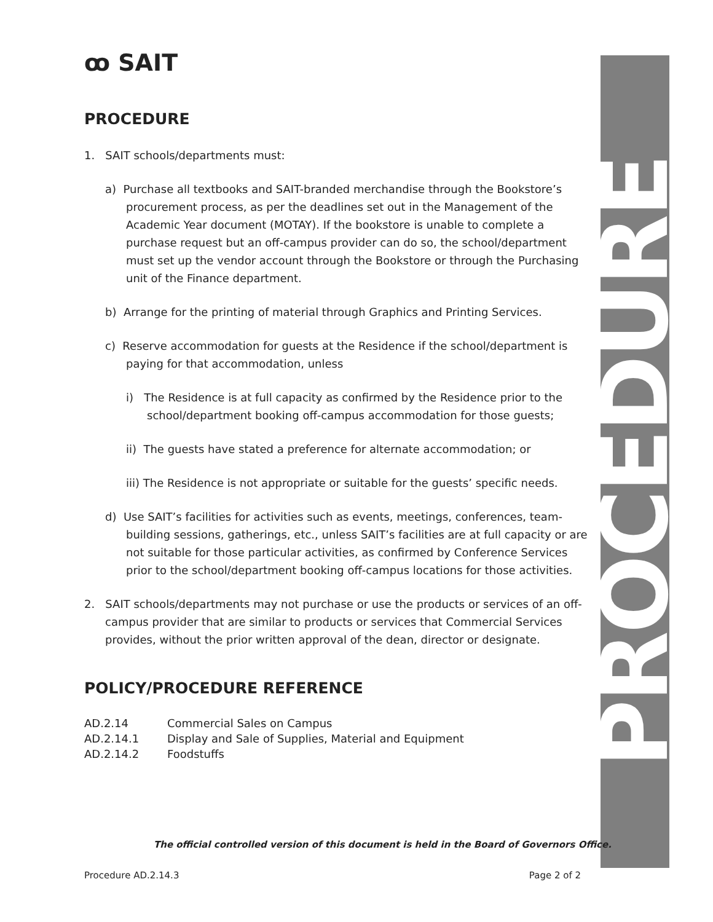ꝏ SAIT
PROCEDURE
1. SAIT schools/departments must:
a) Purchase all textbooks and SAIT-branded merchandise through the Bookstore’s procurement process, as per the deadlines set out in the Management of the Academic Year document (MOTAY). If the bookstore is unable to complete a purchase request but an off-campus provider can do so, the school/department must set up the vendor account through the Bookstore or through the Purchasing unit of the Finance department.
b) Arrange for the printing of material through Graphics and Printing Services.
c) Reserve accommodation for guests at the Residence if the school/department is paying for that accommodation, unless
i) The Residence is at full capacity as confirmed by the Residence prior to the school/department booking off-campus accommodation for those guests;
ii) The guests have stated a preference for alternate accommodation; or
iii) The Residence is not appropriate or suitable for the guests’ specific needs.
d) Use SAIT’s facilities for activities such as events, meetings, conferences, team-building sessions, gatherings, etc., unless SAIT’s facilities are at full capacity or are not suitable for those particular activities, as confirmed by Conference Services prior to the school/department booking off-campus locations for those activities.
2. SAIT schools/departments may not purchase or use the products or services of an off-campus provider that are similar to products or services that Commercial Services provides, without the prior written approval of the dean, director or designate.
POLICY/PROCEDURE REFERENCE
| AD.2.14 | Commercial Sales on Campus |
| AD.2.14.1 | Display and Sale of Supplies, Material and Equipment |
| AD.2.14.2 | Foodstuffs |
PROCEDURE
The official controlled version of this document is held in the Board of Governors Office.
Procedure AD.2.14.3 Page 2 of 2